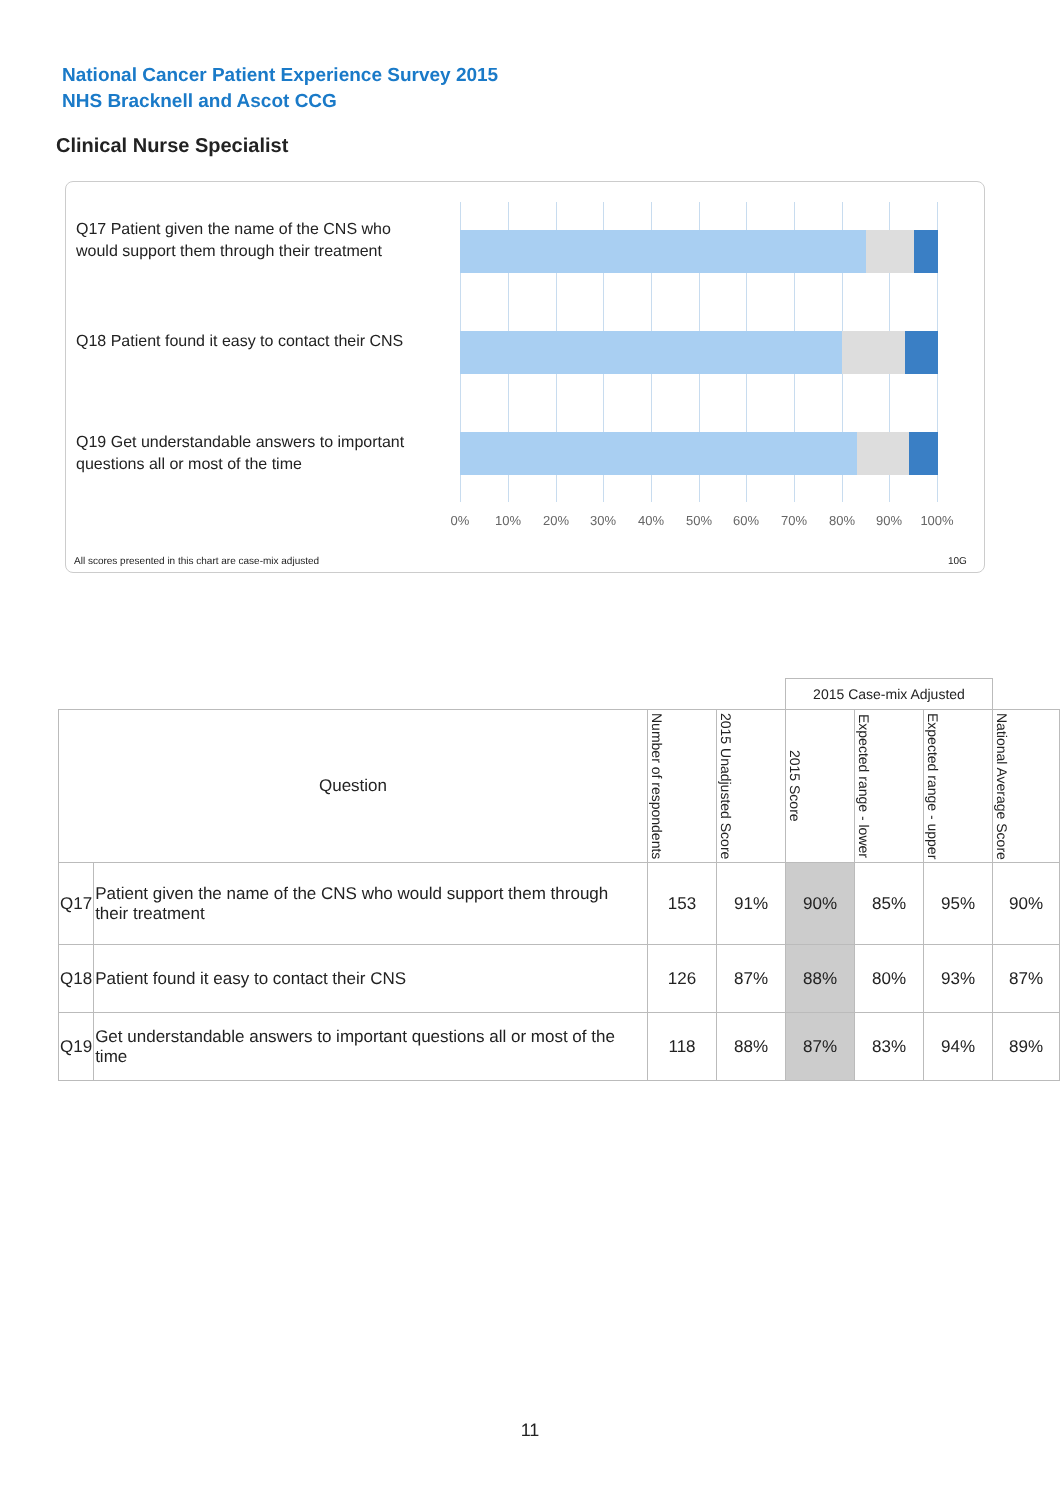National Cancer Patient Experience Survey 2015
NHS Bracknell and Ascot CCG
Clinical Nurse Specialist
Q17 Patient given the name of the CNS who would support them through their treatment
Q18 Patient found it easy to contact their CNS
Q19 Get understandable answers to important questions all or most of the time
0% 10% 20% 30% 40% 50% 60% 70% 80% 90% 100%
All scores presented in this chart are case-mix adjusted
10G
| | | | | 2015 Case-mix Adjusted | | | |
| Question | | Number of respondents | 2015 Unadjusted Score | 2015 Score | Expected range - lower | Expected range - upper | National Average Score |
| Q17 | Patient given the name of the CNS who would support them through their treatment | 153 | 91% | 90% | 85% | 95% | 90% |
| Q18 | Patient found it easy to contact their CNS | 126 | 87% | 88% | 80% | 93% | 87% |
| Q19 | Get understandable answers to important questions all or most of the time | 118 | 88% | 87% | 83% | 94% | 89% |
11